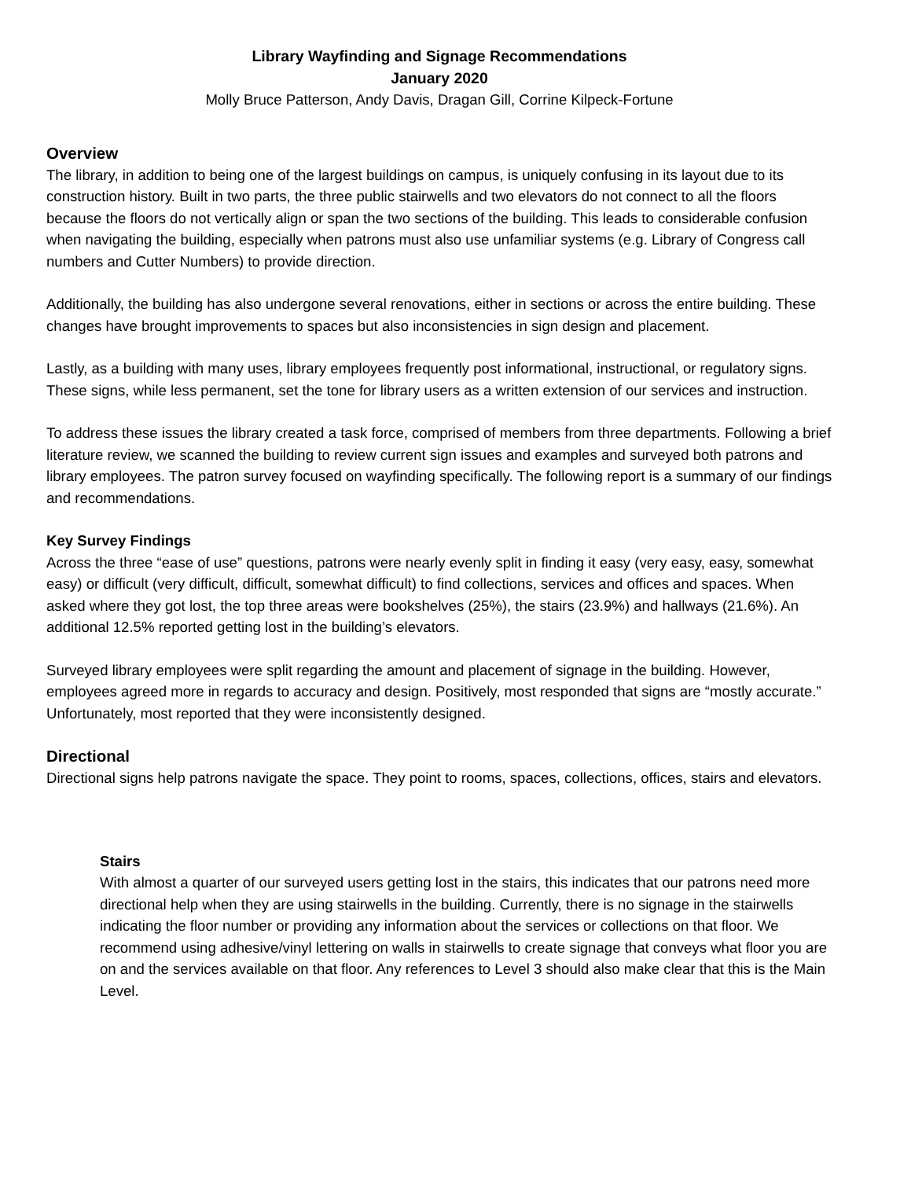Library Wayfinding and Signage Recommendations
January 2020
Molly Bruce Patterson, Andy Davis, Dragan Gill, Corrine Kilpeck-Fortune
Overview
The library, in addition to being one of the largest buildings on campus, is uniquely confusing in its layout due to its construction history. Built in two parts, the three public stairwells and two elevators do not connect to all the floors because the floors do not vertically align or span the two sections of the building. This leads to considerable confusion when navigating the building, especially when patrons must also use unfamiliar systems (e.g. Library of Congress call numbers and Cutter Numbers) to provide direction.
Additionally, the building has also undergone several renovations, either in sections or across the entire building. These changes have brought improvements to spaces but also inconsistencies in sign design and placement.
Lastly, as a building with many uses, library employees frequently post informational, instructional, or regulatory signs. These signs, while less permanent, set the tone for library users as a written extension of our services and instruction.
To address these issues the library created a task force, comprised of members from three departments. Following a brief literature review, we scanned the building to review current sign issues and examples and surveyed both patrons and library employees. The patron survey focused on wayfinding specifically. The following report is a summary of our findings and recommendations.
Key Survey Findings
Across the three “ease of use” questions, patrons were nearly evenly split in finding it easy (very easy, easy, somewhat easy) or difficult (very difficult, difficult, somewhat difficult) to find collections, services and offices and spaces. When asked where they got lost, the top three areas were bookshelves (25%), the stairs (23.9%) and hallways (21.6%). An additional 12.5% reported getting lost in the building’s elevators.
Surveyed library employees were split regarding the amount and placement of signage in the building. However, employees agreed more in regards to accuracy and design. Positively, most responded that signs are “mostly accurate.” Unfortunately, most reported that they were inconsistently designed.
Directional
Directional signs help patrons navigate the space. They point to rooms, spaces, collections, offices, stairs and elevators.
Stairs
With almost a quarter of our surveyed users getting lost in the stairs, this indicates that our patrons need more directional help when they are using stairwells in the building. Currently, there is no signage in the stairwells indicating the floor number or providing any information about the services or collections on that floor. We recommend using adhesive/vinyl lettering on walls in stairwells to create signage that conveys what floor you are on and the services available on that floor. Any references to Level 3 should also make clear that this is the Main Level.